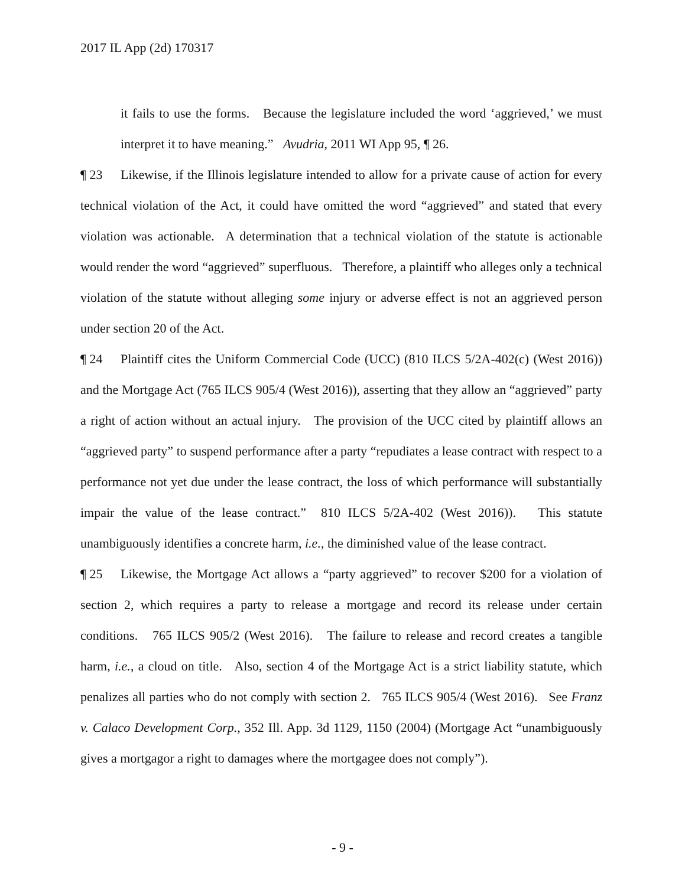2017 IL App (2d) 170317
it fails to use the forms. Because the legislature included the word ‘aggrieved,’ we must interpret it to have meaning.” Avudria, 2011 WI App 95, ¶ 26.
¶ 23 Likewise, if the Illinois legislature intended to allow for a private cause of action for every technical violation of the Act, it could have omitted the word “aggrieved” and stated that every violation was actionable. A determination that a technical violation of the statute is actionable would render the word “aggrieved” superfluous. Therefore, a plaintiff who alleges only a technical violation of the statute without alleging some injury or adverse effect is not an aggrieved person under section 20 of the Act.
¶ 24 Plaintiff cites the Uniform Commercial Code (UCC) (810 ILCS 5/2A-402(c) (West 2016)) and the Mortgage Act (765 ILCS 905/4 (West 2016)), asserting that they allow an “aggrieved” party a right of action without an actual injury. The provision of the UCC cited by plaintiff allows an “aggrieved party” to suspend performance after a party “repudiates a lease contract with respect to a performance not yet due under the lease contract, the loss of which performance will substantially impair the value of the lease contract.” 810 ILCS 5/2A-402 (West 2016)). This statute unambiguously identifies a concrete harm, i.e., the diminished value of the lease contract.
¶ 25 Likewise, the Mortgage Act allows a “party aggrieved” to recover $200 for a violation of section 2, which requires a party to release a mortgage and record its release under certain conditions. 765 ILCS 905/2 (West 2016). The failure to release and record creates a tangible harm, i.e., a cloud on title. Also, section 4 of the Mortgage Act is a strict liability statute, which penalizes all parties who do not comply with section 2. 765 ILCS 905/4 (West 2016). See Franz v. Calaco Development Corp., 352 Ill. App. 3d 1129, 1150 (2004) (Mortgage Act “unambiguously gives a mortgagor a right to damages where the mortgagee does not comply”).
- 9 -